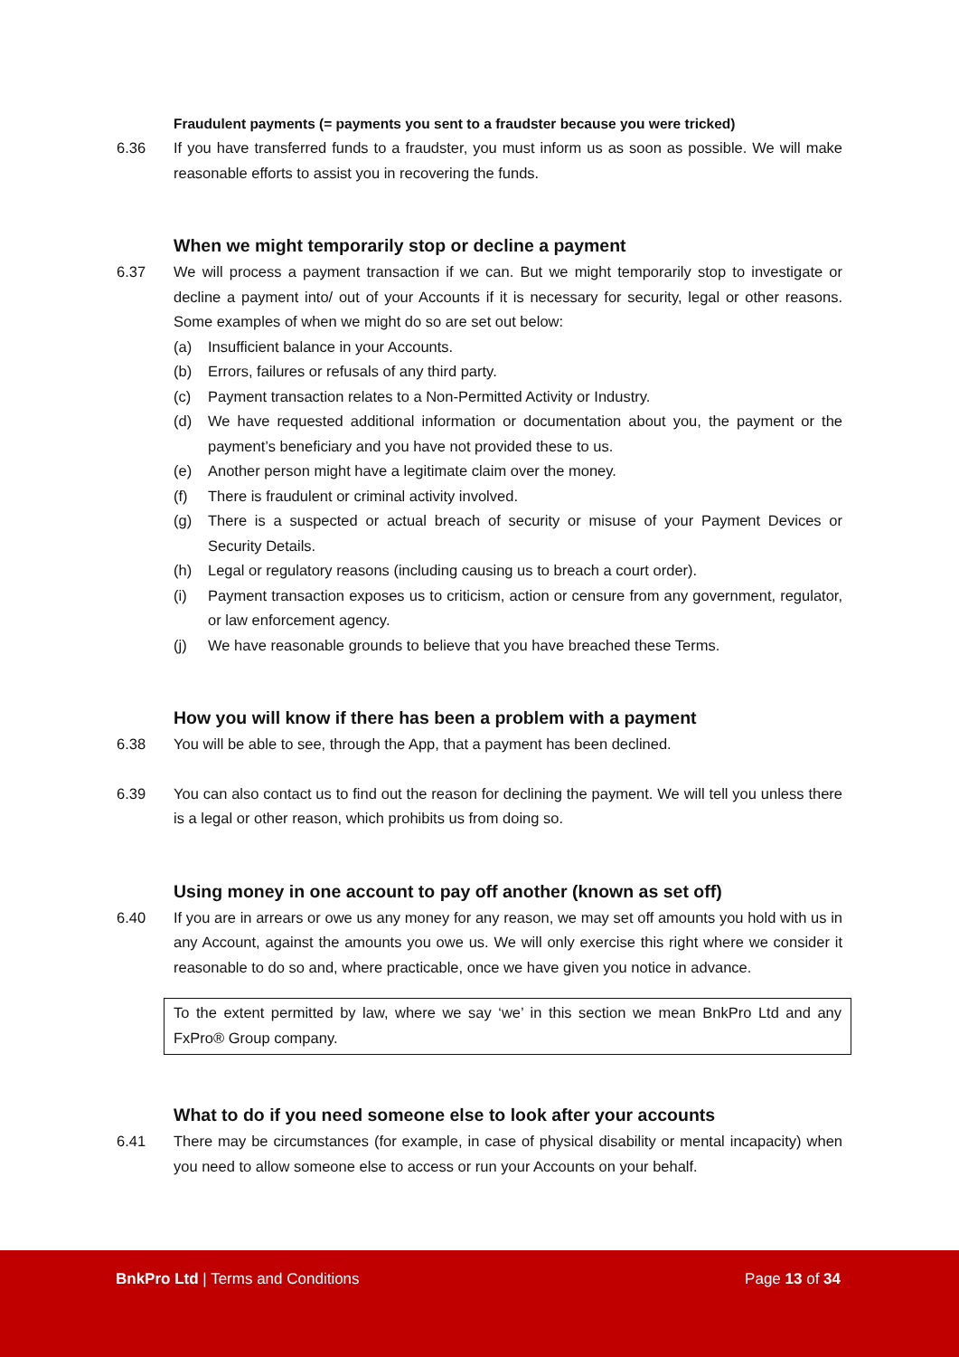Fraudulent payments (= payments you sent to a fraudster because you were tricked)
6.36 If you have transferred funds to a fraudster, you must inform us as soon as possible. We will make reasonable efforts to assist you in recovering the funds.
When we might temporarily stop or decline a payment
6.37 We will process a payment transaction if we can. But we might temporarily stop to investigate or decline a payment into/ out of your Accounts if it is necessary for security, legal or other reasons. Some examples of when we might do so are set out below:
(a) Insufficient balance in your Accounts.
(b) Errors, failures or refusals of any third party.
(c) Payment transaction relates to a Non-Permitted Activity or Industry.
(d) We have requested additional information or documentation about you, the payment or the payment’s beneficiary and you have not provided these to us.
(e) Another person might have a legitimate claim over the money.
(f) There is fraudulent or criminal activity involved.
(g) There is a suspected or actual breach of security or misuse of your Payment Devices or Security Details.
(h) Legal or regulatory reasons (including causing us to breach a court order).
(i) Payment transaction exposes us to criticism, action or censure from any government, regulator, or law enforcement agency.
(j) We have reasonable grounds to believe that you have breached these Terms.
How you will know if there has been a problem with a payment
6.38 You will be able to see, through the App, that a payment has been declined.
6.39 You can also contact us to find out the reason for declining the payment. We will tell you unless there is a legal or other reason, which prohibits us from doing so.
Using money in one account to pay off another (known as set off)
6.40 If you are in arrears or owe us any money for any reason, we may set off amounts you hold with us in any Account, against the amounts you owe us. We will only exercise this right where we consider it reasonable to do so and, where practicable, once we have given you notice in advance.
To the extent permitted by law, where we say ‘we’ in this section we mean BnkPro Ltd and any FxPro® Group company.
What to do if you need someone else to look after your accounts
6.41 There may be circumstances (for example, in case of physical disability or mental incapacity) when you need to allow someone else to access or run your Accounts on your behalf.
BnkPro Ltd | Terms and Conditions Page 13 of 34